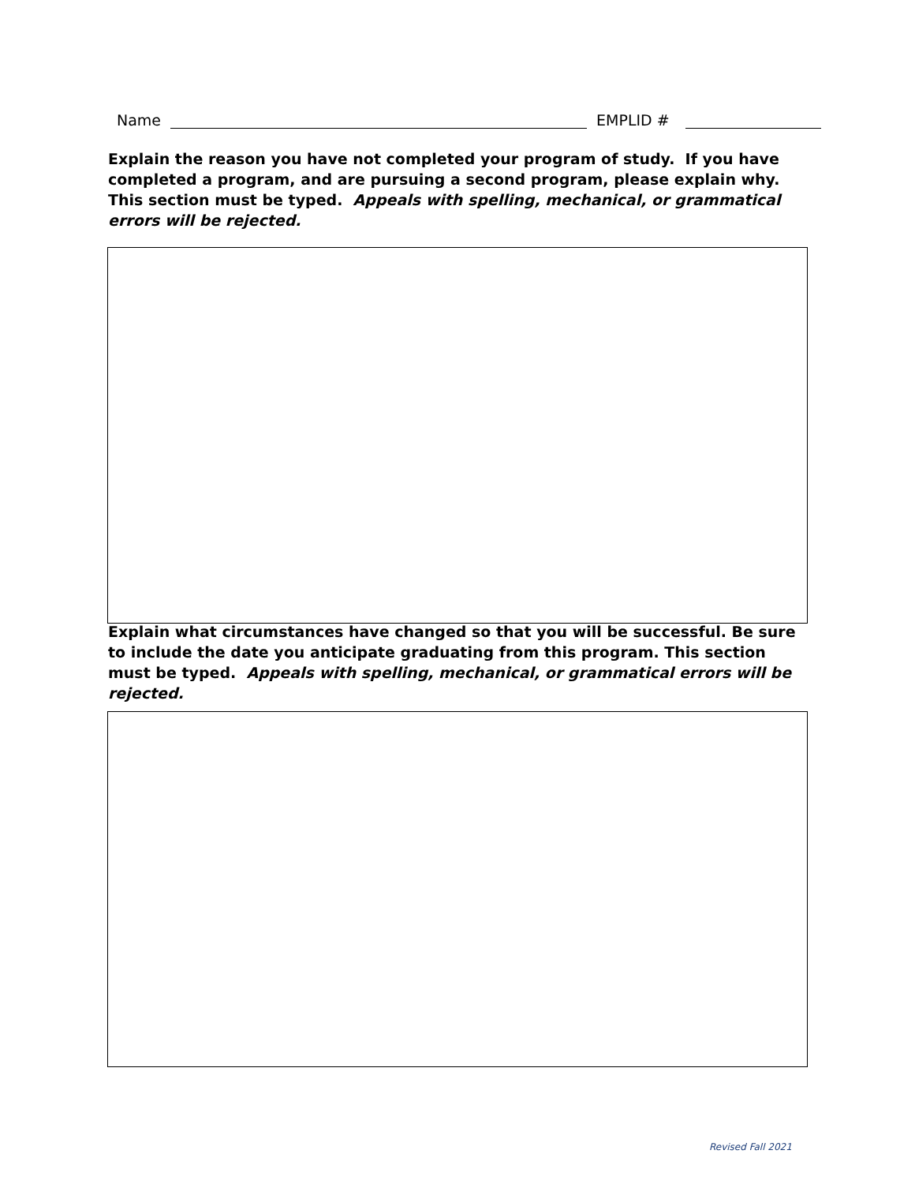Name EMPLID #
Explain the reason you have not completed your program of study. If you have completed a program, and are pursuing a second program, please explain why. This section must be typed. Appeals with spelling, mechanical, or grammatical errors will be rejected.
Explain what circumstances have changed so that you will be successful. Be sure to include the date you anticipate graduating from this program. This section must be typed. Appeals with spelling, mechanical, or grammatical errors will be rejected.
Revised Fall 2021